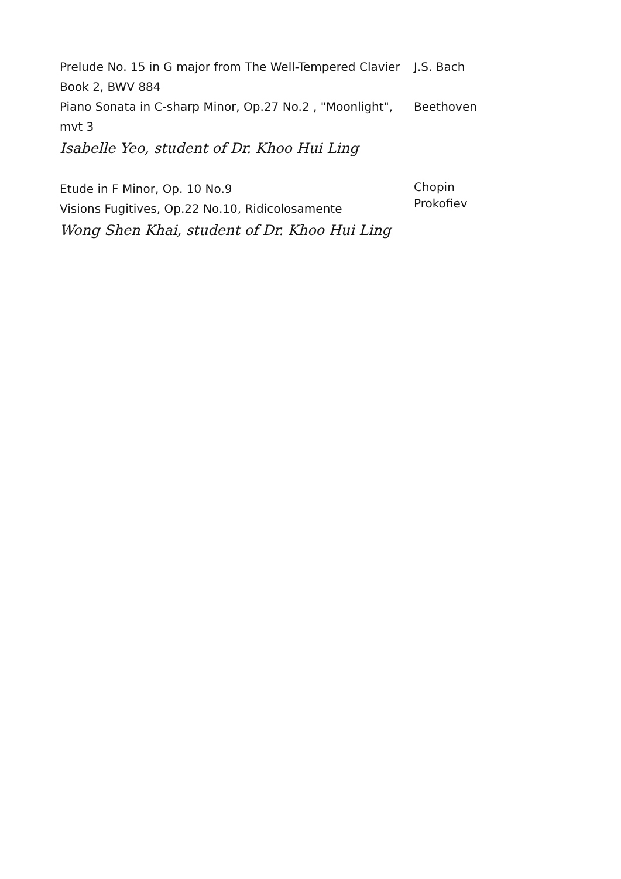Prelude No. 15 in G major from The Well-Tempered Clavier Book 2, BWV 884
J.S. Bach
Piano Sonata in C-sharp Minor, Op.27 No.2 , "Moonlight", mvt 3
Beethoven
Isabelle Yeo, student of Dr. Khoo Hui Ling
Etude in F Minor, Op. 10 No.9
Visions Fugitives, Op.22 No.10, Ridicolosamente
Chopin
Prokofiev
Wong Shen Khai, student of Dr. Khoo Hui Ling